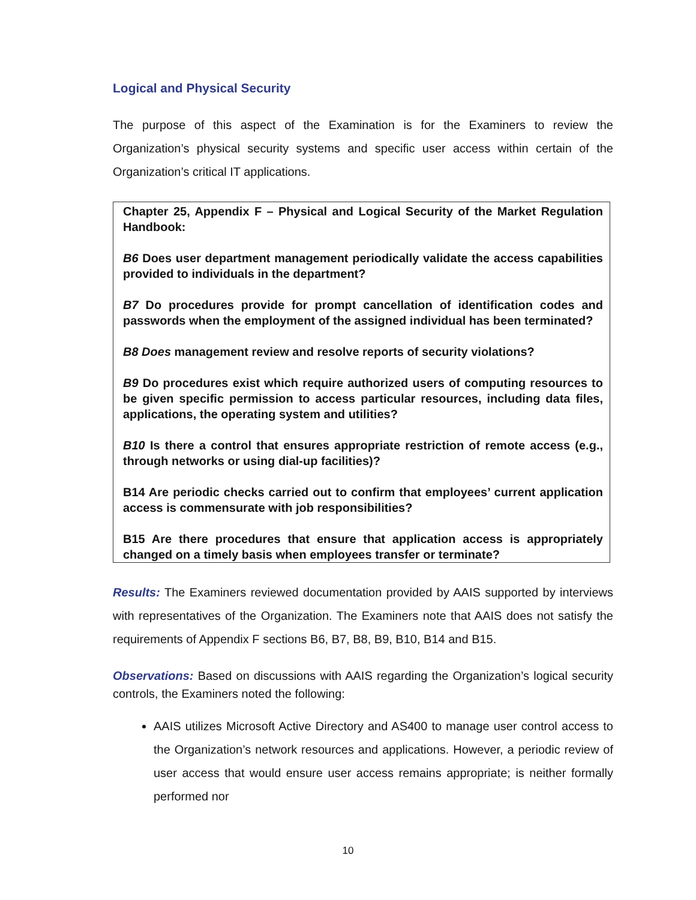Logical and Physical Security
The purpose of this aspect of the Examination is for the Examiners to review the Organization’s physical security systems and specific user access within certain of the Organization’s critical IT applications.
Chapter 25, Appendix F – Physical and Logical Security of the Market Regulation Handbook:
B6 Does user department management periodically validate the access capabilities provided to individuals in the department?
B7 Do procedures provide for prompt cancellation of identification codes and passwords when the employment of the assigned individual has been terminated?
B8 Does management review and resolve reports of security violations?
B9 Do procedures exist which require authorized users of computing resources to be given specific permission to access particular resources, including data files, applications, the operating system and utilities?
B10 Is there a control that ensures appropriate restriction of remote access (e.g., through networks or using dial-up facilities)?
B14 Are periodic checks carried out to confirm that employees’ current application access is commensurate with job responsibilities?
B15 Are there procedures that ensure that application access is appropriately changed on a timely basis when employees transfer or terminate?
Results: The Examiners reviewed documentation provided by AAIS supported by interviews with representatives of the Organization. The Examiners note that AAIS does not satisfy the requirements of Appendix F sections B6, B7, B8, B9, B10, B14 and B15.
Observations: Based on discussions with AAIS regarding the Organization’s logical security controls, the Examiners noted the following:
AAIS utilizes Microsoft Active Directory and AS400 to manage user control access to the Organization’s network resources and applications. However, a periodic review of user access that would ensure user access remains appropriate; is neither formally performed nor
10